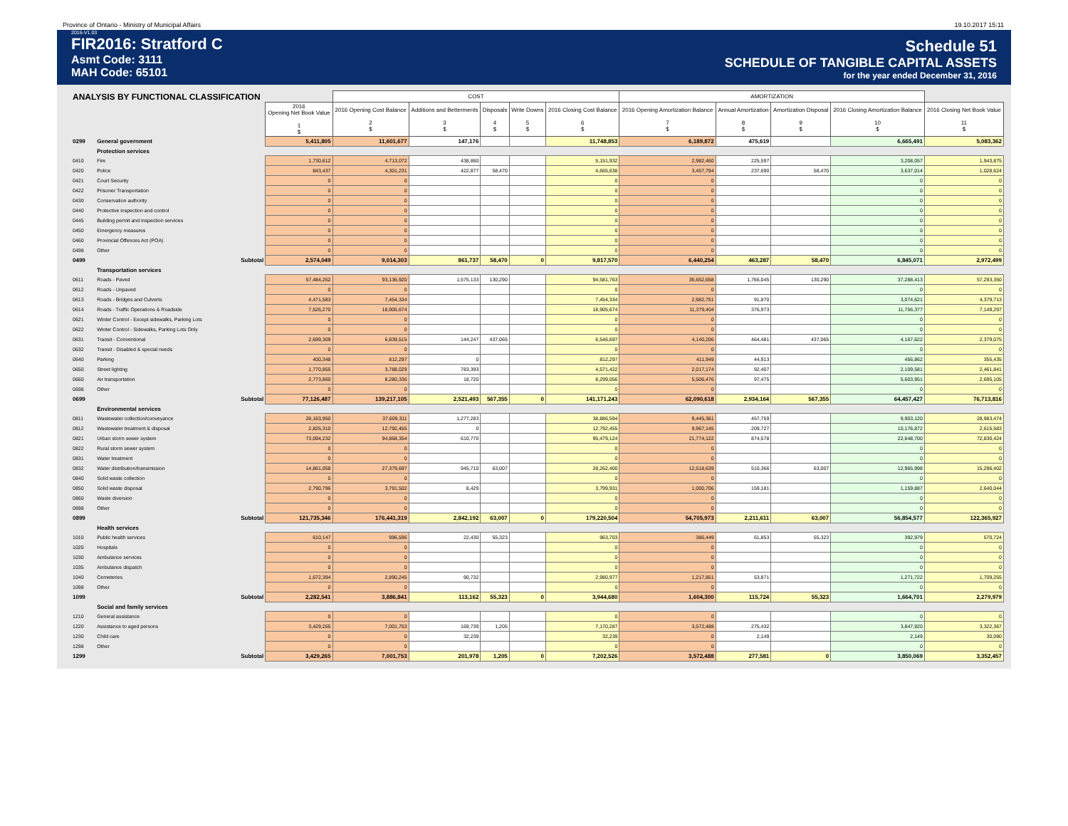Province of Ontario - Ministry of Municipal Affairs 19.10.2017 15:11
2016-V1.03
FIR2016: Stratford C
Asmt Code: 3111
MAH Code: 65101
Schedule 51
SCHEDULE OF TANGIBLE CAPITAL ASSETS
for the year ended December 31, 2016
| ANALYSIS BY FUNCTIONAL CLASSIFICATION | | | COST | | | | | AMORTIZATION | | | | |
| | | 2016 Opening Net Book Value 1 $ | 2016 Opening Cost Balance 2 $ | Additions and Betterments 3 $ | Disposals 4 $ | Write Downs 5 $ | 2016 Closing Cost Balance 6 $ | 2016 Opening Amortization Balance 7 $ | Annual Amortization 8 $ | Amortization Disposal 9 $ | 2016 Closing Amortization Balance 10 $ | 2016 Closing Net Book Value 11 $ |
| 0299 | General government | 5,411,805 | 11,601,677 | 147,176 | | | 11,748,853 | 6,189,872 | 475,619 | | 6,665,491 | 5,083,362 |
| | Protection services | | | | | | | | | | | |
| 0410 | Fire | 1,730,612 | 4,713,072 | 438,860 | | | 5,151,932 | 2,982,460 | 225,597 | | 3,208,057 | 1,943,875 |
| 0420 | Police | 843,437 | 4,301,231 | 422,877 | 58,470 | | 4,665,638 | 3,457,794 | 237,690 | 58,470 | 3,637,014 | 1,028,624 |
| 0421 | Court Security | 0 | 0 | | | | 0 | 0 | | | 0 | 0 |
| 0422 | Prisoner Transportation | 0 | 0 | | | | 0 | 0 | | | 0 | 0 |
| 0430 | Conservation authority | 0 | 0 | | | | 0 | 0 | | | 0 | 0 |
| 0440 | Protective inspection and control | 0 | 0 | | | | 0 | 0 | | | 0 | 0 |
| 0445 | Building permit and inspection services | 0 | 0 | | | | 0 | 0 | | | 0 | 0 |
| 0450 | Emergency measures | 0 | 0 | | | | 0 | 0 | | | 0 | 0 |
| 0460 | Provincial Offences Act (POA) | 0 | 0 | | | | 0 | 0 | | | 0 | 0 |
| 0498 | Other | 0 | 0 | | | | 0 | 0 | | | 0 | 0 |
| 0499 | Subtotal | 2,574,049 | 9,014,303 | 861,737 | 58,470 | 0 | 9,817,570 | 6,440,254 | 463,287 | 58,470 | 6,845,071 | 2,972,499 |
| | Transportation services | | | | | | | | | | | |
| 0611 | Roads - Paved | 57,484,262 | 93,136,920 | 1,575,133 | 130,290 | | 94,581,763 | 35,652,658 | 1,766,045 | 130,290 | 37,288,413 | 57,293,350 |
| 0612 | Roads - Unpaved | 0 | 0 | | | | 0 | 0 | | | 0 | 0 |
| 0613 | Roads - Bridges and Culverts | 4,471,583 | 7,454,334 | | | | 7,454,334 | 2,982,751 | 91,870 | | 3,074,621 | 4,379,713 |
| 0614 | Roads - Traffic Operations & Roadside | 7,526,270 | 18,905,674 | | | | 18,905,674 | 11,379,404 | 376,973 | | 11,756,377 | 7,149,297 |
| 0621 | Winter Control - Except sidewalks, Parking Lots | 0 | 0 | | | | 0 | 0 | | | 0 | 0 |
| 0622 | Winter Control - Sidewalks, Parking Lots Only | 0 | 0 | | | | 0 | 0 | | | 0 | 0 |
| 0631 | Transit - Conventional | 2,699,309 | 6,839,515 | 144,247 | 437,065 | | 6,546,697 | 4,140,206 | 464,481 | 437,065 | 4,167,622 | 2,379,075 |
| 0632 | Transit - Disabled & special needs | 0 | 0 | | | | 0 | 0 | | | 0 | 0 |
| 0640 | Parking | 400,348 | 812,297 | 0 | | | 812,297 | 411,949 | 44,913 | | 456,862 | 355,435 |
| 0650 | Street lighting | 1,770,855 | 3,788,029 | 783,393 | | | 4,571,422 | 2,017,174 | 92,407 | | 2,109,581 | 2,461,841 |
| 0660 | Air transportation | 2,773,860 | 8,280,336 | 18,720 | | | 8,299,056 | 5,506,476 | 97,475 | | 5,603,951 | 2,695,105 |
| 0698 | Other | 0 | 0 | | | | 0 | 0 | | | 0 | 0 |
| 0699 | Subtotal | 77,126,487 | 139,217,105 | 2,521,493 | 567,355 | 0 | 141,171,243 | 62,090,618 | 2,934,164 | 567,355 | 64,457,427 | 76,713,816 |
| | Environmental services | | | | | | | | | | | |
| 0811 | Wastewater collection/conveyance | 28,163,950 | 37,609,311 | 1,277,283 | | | 38,886,594 | 9,445,361 | 457,759 | | 9,903,120 | 28,983,474 |
| 0812 | Wastewater treatment & disposal | 2,825,310 | 12,792,455 | 0 | | | 12,792,455 | 9,967,145 | 209,727 | | 10,176,872 | 2,615,583 |
| 0821 | Urban storm sewer system | 73,094,232 | 94,868,354 | 610,770 | | | 95,479,124 | 21,774,122 | 874,578 | | 22,648,700 | 72,830,424 |
| 0822 | Rural storm sewer system | 0 | 0 | | | | 0 | 0 | | | 0 | 0 |
| 0831 | Water treatment | 0 | 0 | | | | 0 | 0 | | | 0 | 0 |
| 0832 | Water distribution/transmission | 14,861,058 | 27,379,697 | 945,710 | 63,007 | | 28,262,400 | 12,518,639 | 510,366 | 63,007 | 12,965,998 | 15,296,402 |
| 0840 | Solid waste collection | 0 | 0 | | | | 0 | 0 | | | 0 | 0 |
| 0850 | Solid waste disposal | 2,790,796 | 3,791,502 | 8,429 | | | 3,799,931 | 1,000,706 | 159,181 | | 1,159,887 | 2,640,044 |
| 0860 | Waste diversion | 0 | 0 | | | | 0 | 0 | | | 0 | 0 |
| 0898 | Other | 0 | 0 | | | | 0 | 0 | | | 0 | 0 |
| 0899 | Subtotal | 121,735,346 | 176,441,319 | 2,842,192 | 63,007 | 0 | 179,220,504 | 54,705,973 | 2,211,611 | 63,007 | 56,854,577 | 122,365,927 |
| | Health services | | | | | | | | | | | |
| 1010 | Public health services | 610,147 | 996,596 | 22,430 | 55,323 | | 963,703 | 386,449 | 61,853 | 55,323 | 392,979 | 570,724 |
| 1020 | Hospitals | 0 | 0 | | | | 0 | 0 | | | 0 | 0 |
| 1030 | Ambulance services | 0 | 0 | | | | 0 | 0 | | | 0 | 0 |
| 1035 | Ambulance dispatch | 0 | 0 | | | | 0 | 0 | | | 0 | 0 |
| 1040 | Cemeteries | 1,672,394 | 2,890,245 | 90,732 | | | 2,980,977 | 1,217,851 | 53,871 | | 1,271,722 | 1,709,255 |
| 1098 | Other | 0 | 0 | | | | 0 | 0 | | | 0 | 0 |
| 1099 | Subtotal | 2,282,541 | 3,886,841 | 113,162 | 55,323 | 0 | 3,944,680 | 1,604,300 | 115,724 | 55,323 | 1,664,701 | 2,279,979 |
| | Social and family services | | | | | | | | | | | |
| 1210 | General assistance | 0 | 0 | | | | 0 | 0 | | | 0 | 0 |
| 1220 | Assistance to aged persons | 3,429,265 | 7,001,753 | 169,739 | 1,205 | | 7,170,287 | 3,572,488 | 275,432 | | 3,847,920 | 3,322,367 |
| 1230 | Child care | 0 | 0 | 32,239 | | | 32,239 | 0 | 2,149 | | 2,149 | 30,090 |
| 1298 | Other | 0 | 0 | | | | 0 | 0 | | | 0 | 0 |
| 1299 | Subtotal | 3,429,265 | 7,001,753 | 201,978 | 1,205 | 0 | 7,202,526 | 3,572,488 | 277,581 | 0 | 3,850,069 | 3,352,457 |